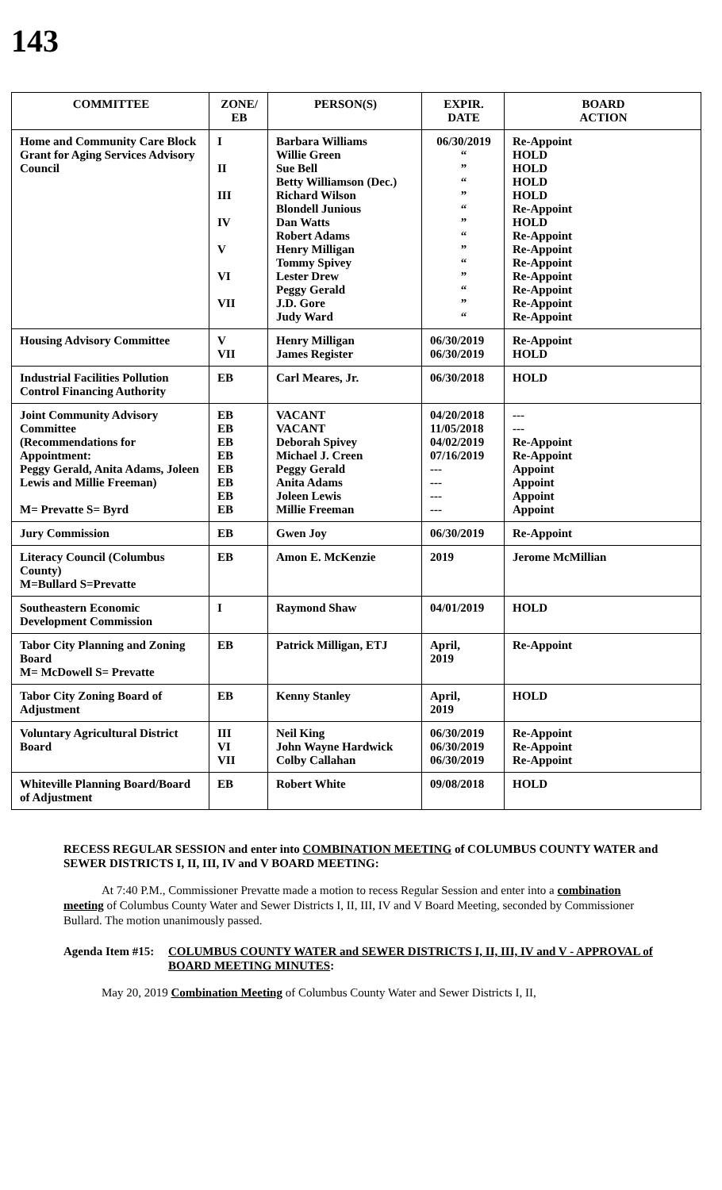143
| COMMITTEE | ZONE/ EB | PERSON(S) | EXPIR. DATE | BOARD ACTION |
| --- | --- | --- | --- | --- |
| Home and Community Care Block Grant for Aging Services Advisory Council | I II III IV V VI VII | Barbara Williams Willie Green Sue Bell Betty Williamson (Dec.) Richard Wilson Blondell Junious Dan Watts Robert Adams Henry Milligan Tommy Spivey Lester Drew Peggy Gerald J.D. Gore Judy Ward | 06/30/2019 “ ” “ ” “ ” “ ” “ ” “ ” “ | Re-Appoint HOLD HOLD HOLD HOLD Re-Appoint HOLD Re-Appoint Re-Appoint Re-Appoint Re-Appoint Re-Appoint Re-Appoint Re-Appoint |
| Housing Advisory Committee | V VII | Henry Milligan James Register | 06/30/2019 06/30/2019 | Re-Appoint HOLD |
| Industrial Facilities Pollution Control Financing Authority | EB | Carl Meares, Jr. | 06/30/2018 | HOLD |
| Joint Community Advisory Committee (Recommendations for Appointment: Peggy Gerald, Anita Adams, Joleen Lewis and Millie Freeman) M= Prevatte S= Byrd | EB EB EB EB EB EB EB EB | VACANT VACANT Deborah Spivey Michael J. Creen Peggy Gerald Anita Adams Joleen Lewis Millie Freeman | 04/20/2018 11/05/2018 04/02/2019 07/16/2019 --- --- --- --- | --- --- Re-Appoint Re-Appoint Appoint Appoint Appoint Appoint |
| Jury Commission | EB | Gwen Joy | 06/30/2019 | Re-Appoint |
| Literacy Council (Columbus County) M=Bullard S=Prevatte | EB | Amon E. McKenzie | 2019 | Jerome McMillian |
| Southeastern Economic Development Commission | I | Raymond Shaw | 04/01/2019 | HOLD |
| Tabor City Planning and Zoning Board M= McDowell S= Prevatte | EB | Patrick Milligan, ETJ | April, 2019 | Re-Appoint |
| Tabor City Zoning Board of Adjustment | EB | Kenny Stanley | April, 2019 | HOLD |
| Voluntary Agricultural District Board | III VI VII | Neil King John Wayne Hardwick Colby Callahan | 06/30/2019 06/30/2019 06/30/2019 | Re-Appoint Re-Appoint Re-Appoint |
| Whiteville Planning Board/Board of Adjustment | EB | Robert White | 09/08/2018 | HOLD |
RECESS REGULAR SESSION and enter into COMBINATION MEETING of COLUMBUS COUNTY WATER and SEWER DISTRICTS I, II, III, IV and V BOARD MEETING:
At 7:40 P.M., Commissioner Prevatte made a motion to recess Regular Session and enter into a combination meeting of Columbus County Water and Sewer Districts I, II, III, IV and V Board Meeting, seconded by Commissioner Bullard. The motion unanimously passed.
Agenda Item #15:
COLUMBUS COUNTY WATER and SEWER DISTRICTS I, II, III, IV and V - APPROVAL of BOARD MEETING MINUTES:
May 20, 2019 Combination Meeting of Columbus County Water and Sewer Districts I, II,